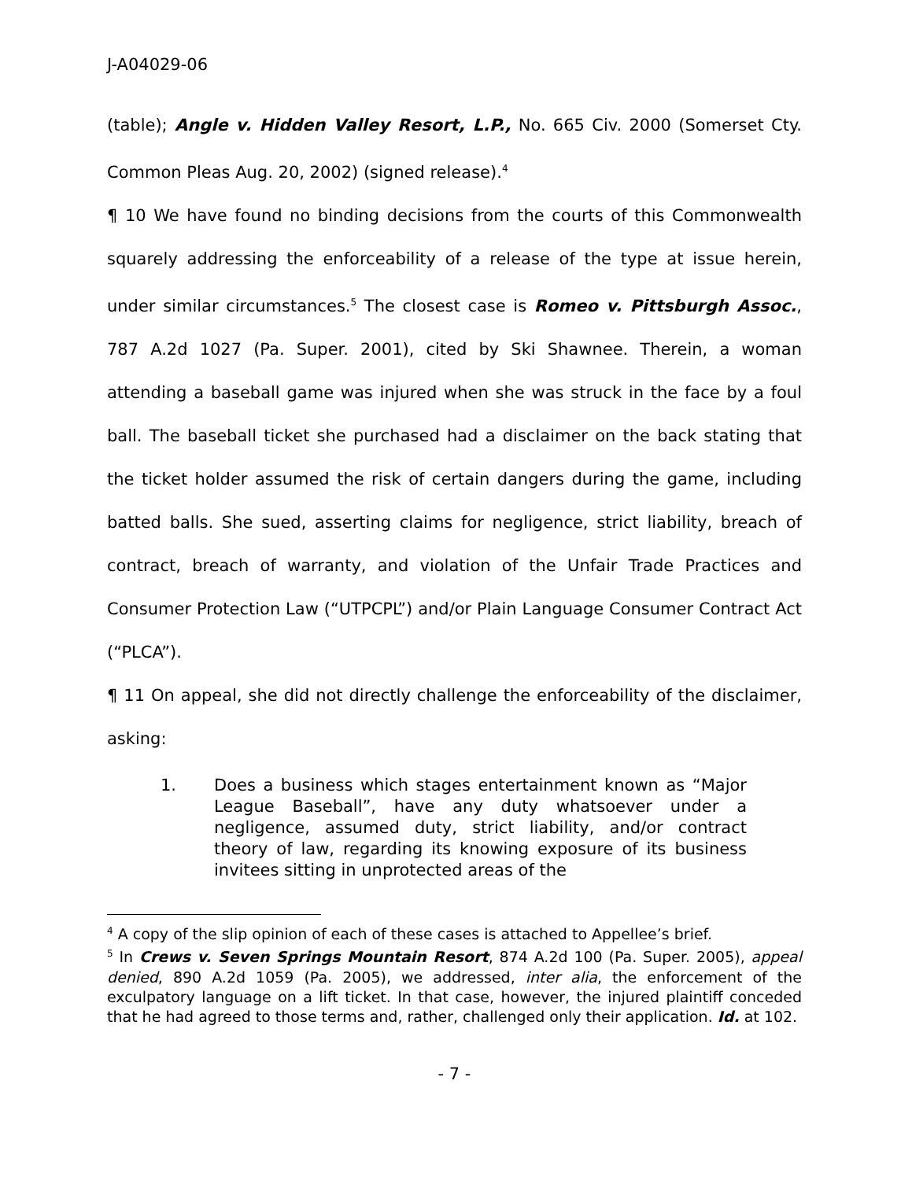J-A04029-06
(table); Angle v. Hidden Valley Resort, L.P., No. 665 Civ. 2000 (Somerset Cty. Common Pleas Aug. 20, 2002) (signed release).<sup>4</sup>
¶ 10 We have found no binding decisions from the courts of this Commonwealth squarely addressing the enforceability of a release of the type at issue herein, under similar circumstances.<sup>5</sup> The closest case is Romeo v. Pittsburgh Assoc., 787 A.2d 1027 (Pa. Super. 2001), cited by Ski Shawnee. Therein, a woman attending a baseball game was injured when she was struck in the face by a foul ball. The baseball ticket she purchased had a disclaimer on the back stating that the ticket holder assumed the risk of certain dangers during the game, including batted balls. She sued, asserting claims for negligence, strict liability, breach of contract, breach of warranty, and violation of the Unfair Trade Practices and Consumer Protection Law (“UTPCPL”) and/or Plain Language Consumer Contract Act (“PLCA”).
¶ 11 On appeal, she did not directly challenge the enforceability of the disclaimer, asking:
1. Does a business which stages entertainment known as “Major League Baseball”, have any duty whatsoever under a negligence, assumed duty, strict liability, and/or contract theory of law, regarding its knowing exposure of its business invitees sitting in unprotected areas of the
<sup>4</sup> A copy of the slip opinion of each of these cases is attached to Appellee’s brief.
<sup>5</sup> In Crews v. Seven Springs Mountain Resort, 874 A.2d 100 (Pa. Super. 2005), appeal denied, 890 A.2d 1059 (Pa. 2005), we addressed, inter alia, the enforcement of the exculpatory language on a lift ticket. In that case, however, the injured plaintiff conceded that he had agreed to those terms and, rather, challenged only their application. Id. at 102.
- 7 -